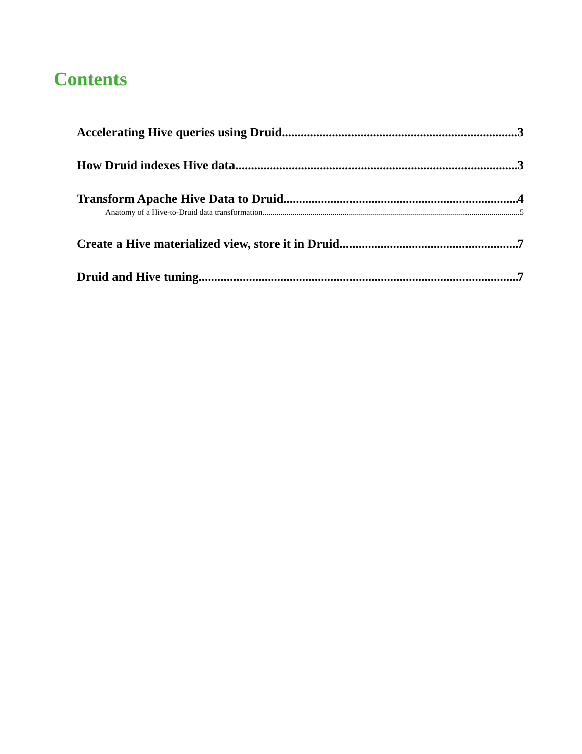Contents
Accelerating Hive queries using Druid 3
How Druid indexes Hive data 3
Transform Apache Hive Data to Druid 4
Anatomy of a Hive-to-Druid data transformation 5
Create a Hive materialized view, store it in Druid 7
Druid and Hive tuning 7